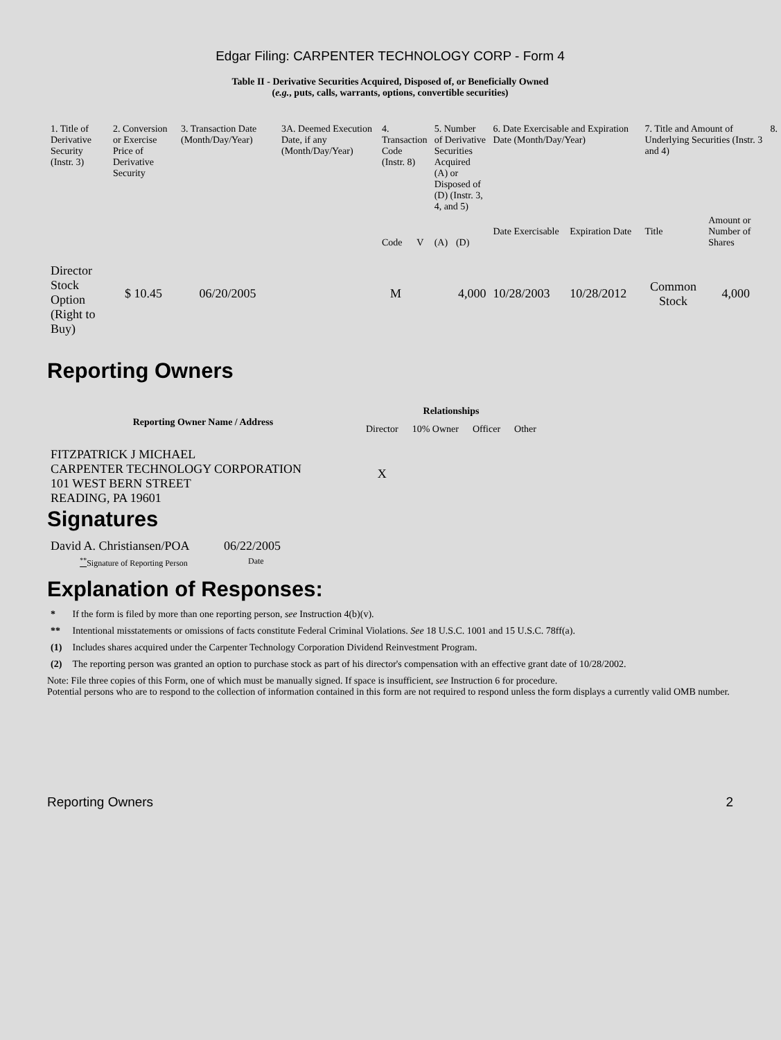Edgar Filing: CARPENTER TECHNOLOGY CORP - Form 4
Table II - Derivative Securities Acquired, Disposed of, or Beneficially Owned
(e.g., puts, calls, warrants, options, convertible securities)
| 1. Title of Derivative Security (Instr. 3) | 2. Conversion or Exercise Price of Derivative Security | 3. Transaction Date (Month/Day/Year) | 3A. Deemed Execution Date, if any (Month/Day/Year) | 4. Transaction Code (Instr. 8) | | 5. Number of Derivative Securities Acquired (A) or Disposed of (D) (Instr. 3, 4, and 5) | | 6. Date Exercisable and Expiration Date (Month/Day/Year) | | 7. Title and Amount of Underlying Securities (Instr. 3 and 4) | | 8. |
| --- | --- | --- | --- | --- | --- | --- | --- | --- | --- | --- | --- | --- |
| | | | | Code | V | (A) | (D) | Date Exercisable | Expiration Date | Title | Amount or Number of Shares | |
| Director Stock Option (Right to Buy) | $ 10.45 | 06/20/2005 | | M | | | 4,000 | 10/28/2003 | 10/28/2012 | Common Stock | 4,000 | |
Reporting Owners
| Reporting Owner Name / Address | Relationships | | | |
| --- | --- | --- | --- | --- |
| | Director | 10% Owner | Officer | Other |
| FITZPATRICK J MICHAEL CARPENTER TECHNOLOGY CORPORATION 101 WEST BERN STREET READING, PA 19601 | X | | | |
Signatures
| David A. Christiansen/POA | 06/22/2005 |
| <sup>**</sup> Signature of Reporting Person | Date |
Explanation of Responses:
| * | If the form is filed by more than one reporting person, see Instruction 4(b)(v). |
| ** | Intentional misstatements or omissions of facts constitute Federal Criminal Violations. See 18 U.S.C. 1001 and 15 U.S.C. 78ff(a). |
| (1) | Includes shares acquired under the Carpenter Technology Corporation Dividend Reinvestment Program. |
| (2) | The reporting person was granted an option to purchase stock as part of his director's compensation with an effective grant date of 10/28/2002. |
Note: File three copies of this Form, one of which must be manually signed. If space is insufficient, see Instruction 6 for procedure.
Potential persons who are to respond to the collection of information contained in this form are not required to respond unless the form displays a currently valid OMB number.
Reporting Owners 2